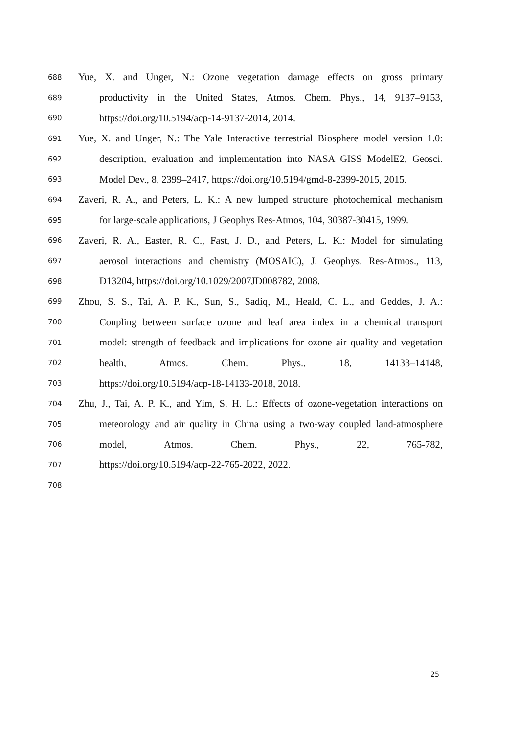688
Yue, X. and Unger, N.: Ozone vegetation damage effects on gross primary
689
productivity in the United States, Atmos. Chem. Phys., 14, 9137–9153,
690
https://doi.org/10.5194/acp-14-9137-2014, 2014.
691
Yue, X. and Unger, N.: The Yale Interactive terrestrial Biosphere model version 1.0:
692
description, evaluation and implementation into NASA GISS ModelE2, Geosci.
693
Model Dev., 8, 2399–2417, https://doi.org/10.5194/gmd-8-2399-2015, 2015.
694
Zaveri, R. A., and Peters, L. K.: A new lumped structure photochemical mechanism
695
for large-scale applications, J Geophys Res-Atmos, 104, 30387-30415, 1999.
696
Zaveri, R. A., Easter, R. C., Fast, J. D., and Peters, L. K.: Model for simulating
697
aerosol interactions and chemistry (MOSAIC), J. Geophys. Res-Atmos., 113,
698
D13204, https://doi.org/10.1029/2007JD008782, 2008.
699
Zhou, S. S., Tai, A. P. K., Sun, S., Sadiq, M., Heald, C. L., and Geddes, J. A.:
700
Coupling between surface ozone and leaf area index in a chemical transport
701
model: strength of feedback and implications for ozone air quality and vegetation
702
health, Atmos. Chem. Phys., 18, 14133–14148,
703
https://doi.org/10.5194/acp-18-14133-2018, 2018.
704
Zhu, J., Tai, A. P. K., and Yim, S. H. L.: Effects of ozone-vegetation interactions on
705
meteorology and air quality in China using a two-way coupled land-atmosphere
706
model, Atmos. Chem. Phys., 22, 765-782,
707
https://doi.org/10.5194/acp-22-765-2022, 2022.
708
25